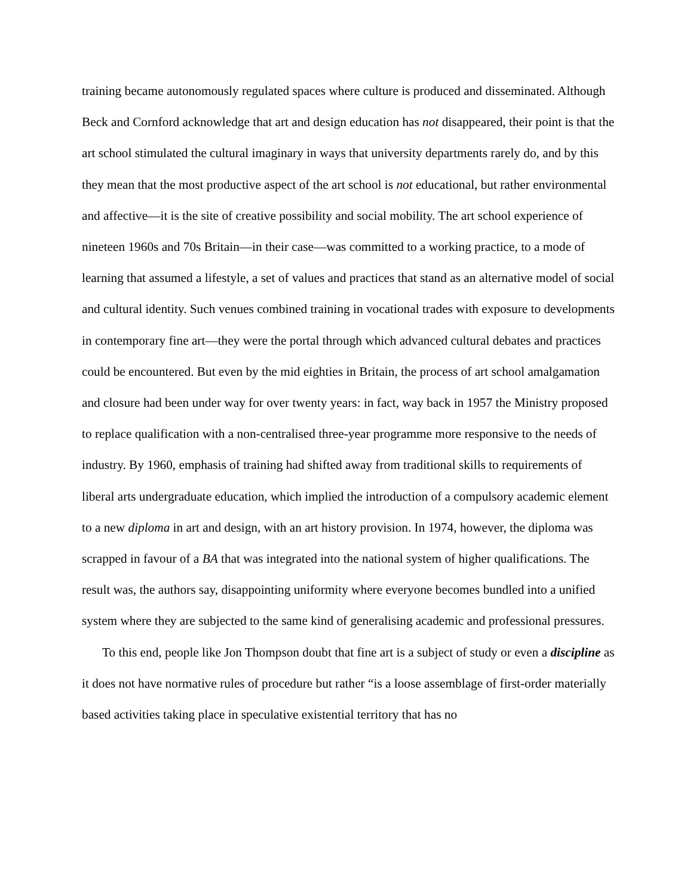training became autonomously regulated spaces where culture is produced and disseminated. Although Beck and Cornford acknowledge that art and design education has not disappeared, their point is that the art school stimulated the cultural imaginary in ways that university departments rarely do, and by this they mean that the most productive aspect of the art school is not educational, but rather environmental and affective—it is the site of creative possibility and social mobility. The art school experience of nineteen 1960s and 70s Britain—in their case—was committed to a working practice, to a mode of learning that assumed a lifestyle, a set of values and practices that stand as an alternative model of social and cultural identity. Such venues combined training in vocational trades with exposure to developments in contemporary fine art—they were the portal through which advanced cultural debates and practices could be encountered. But even by the mid eighties in Britain, the process of art school amalgamation and closure had been under way for over twenty years: in fact, way back in 1957 the Ministry proposed to replace qualification with a non-centralised three-year programme more responsive to the needs of industry. By 1960, emphasis of training had shifted away from traditional skills to requirements of liberal arts undergraduate education, which implied the introduction of a compulsory academic element to a new diploma in art and design, with an art history provision. In 1974, however, the diploma was scrapped in favour of a BA that was integrated into the national system of higher qualifications. The result was, the authors say, disappointing uniformity where everyone becomes bundled into a unified system where they are subjected to the same kind of generalising academic and professional pressures.
To this end, people like Jon Thompson doubt that fine art is a subject of study or even a discipline as it does not have normative rules of procedure but rather “is a loose assemblage of first-order materially based activities taking place in speculative existential territory that has no